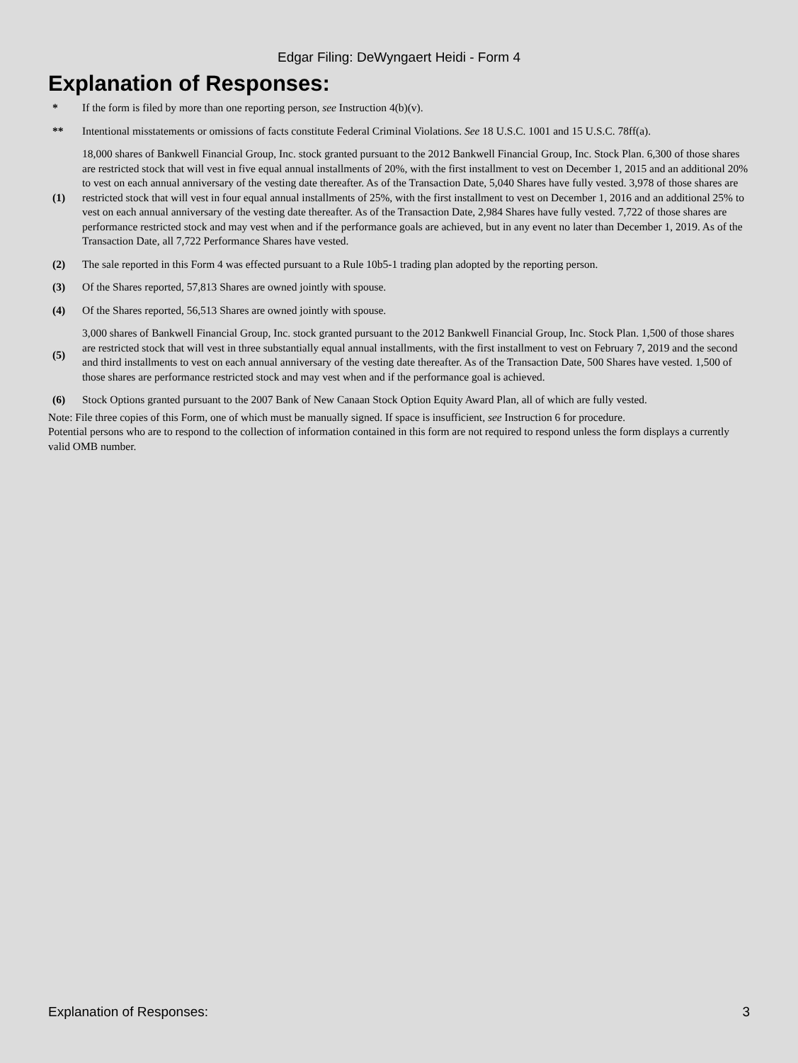Edgar Filing: DeWyngaert Heidi - Form 4
Explanation of Responses:
| * | If the form is filed by more than one reporting person, see Instruction 4(b)(v). |
| ** | Intentional misstatements or omissions of facts constitute Federal Criminal Violations. See 18 U.S.C. 1001 and 15 U.S.C. 78ff(a). |
| (1) | 18,000 shares of Bankwell Financial Group, Inc. stock granted pursuant to the 2012 Bankwell Financial Group, Inc. Stock Plan. 6,300 of those shares are restricted stock that will vest in five equal annual installments of 20%, with the first installment to vest on December 1, 2015 and an additional 20% to vest on each annual anniversary of the vesting date thereafter. As of the Transaction Date, 5,040 Shares have fully vested. 3,978 of those shares are restricted stock that will vest in four equal annual installments of 25%, with the first installment to vest on December 1, 2016 and an additional 25% to vest on each annual anniversary of the vesting date thereafter. As of the Transaction Date, 2,984 Shares have fully vested. 7,722 of those shares are performance restricted stock and may vest when and if the performance goals are achieved, but in any event no later than December 1, 2019. As of the Transaction Date, all 7,722 Performance Shares have vested. |
| (2) | The sale reported in this Form 4 was effected pursuant to a Rule 10b5-1 trading plan adopted by the reporting person. |
| (3) | Of the Shares reported, 57,813 Shares are owned jointly with spouse. |
| (4) | Of the Shares reported, 56,513 Shares are owned jointly with spouse. |
| (5) | 3,000 shares of Bankwell Financial Group, Inc. stock granted pursuant to the 2012 Bankwell Financial Group, Inc. Stock Plan. 1,500 of those shares are restricted stock that will vest in three substantially equal annual installments, with the first installment to vest on February 7, 2019 and the second and third installments to vest on each annual anniversary of the vesting date thereafter. As of the Transaction Date, 500 Shares have vested. 1,500 of those shares are performance restricted stock and may vest when and if the performance goal is achieved. |
| (6) | Stock Options granted pursuant to the 2007 Bank of New Canaan Stock Option Equity Award Plan, all of which are fully vested. |
Note: File three copies of this Form, one of which must be manually signed. If space is insufficient, see Instruction 6 for procedure.
Potential persons who are to respond to the collection of information contained in this form are not required to respond unless the form displays a currently valid OMB number.
Explanation of Responses: 3